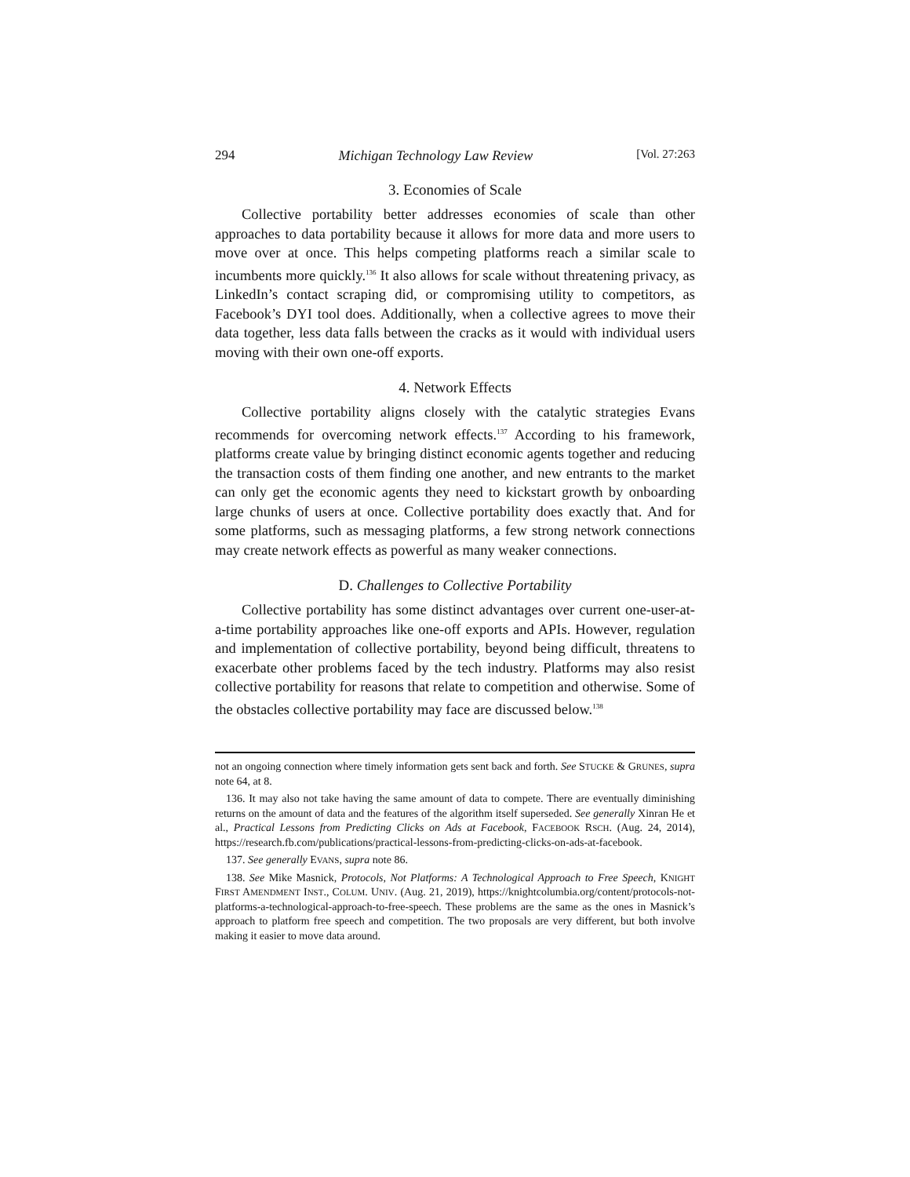294 Michigan Technology Law Review [Vol. 27:263
3. Economies of Scale
Collective portability better addresses economies of scale than other approaches to data portability because it allows for more data and more users to move over at once. This helps competing platforms reach a similar scale to incumbents more quickly.<sup>136</sup> It also allows for scale without threatening privacy, as LinkedIn’s contact scraping did, or compromising utility to competitors, as Facebook’s DYI tool does. Additionally, when a collective agrees to move their data together, less data falls between the cracks as it would with individual users moving with their own one-off exports.
4. Network Effects
Collective portability aligns closely with the catalytic strategies Evans recommends for overcoming network effects.<sup>137</sup> According to his framework, platforms create value by bringing distinct economic agents together and reducing the transaction costs of them finding one another, and new entrants to the market can only get the economic agents they need to kickstart growth by onboarding large chunks of users at once. Collective portability does exactly that. And for some platforms, such as messaging platforms, a few strong network connections may create network effects as powerful as many weaker connections.
D. Challenges to Collective Portability
Collective portability has some distinct advantages over current one-user-at-a-time portability approaches like one-off exports and APIs. However, regulation and implementation of collective portability, beyond being difficult, threatens to exacerbate other problems faced by the tech industry. Platforms may also resist collective portability for reasons that relate to competition and otherwise. Some of the obstacles collective portability may face are discussed below.<sup>138</sup>
not an ongoing connection where timely information gets sent back and forth. See STUCKE & GRUNES, supra note 64, at 8.
136. It may also not take having the same amount of data to compete. There are eventually diminishing returns on the amount of data and the features of the algorithm itself superseded. See generally Xinran He et al., Practical Lessons from Predicting Clicks on Ads at Facebook, FACEBOOK RSCH. (Aug. 24, 2014), https://research.fb.com/publications/practical-lessons-from-predicting-clicks-on-ads-at-facebook.
137. See generally EVANS, supra note 86.
138. See Mike Masnick, Protocols, Not Platforms: A Technological Approach to Free Speech, KNIGHT FIRST AMENDMENT INST., COLUM. UNIV. (Aug. 21, 2019), https://knightcolumbia.org/content/protocols-not-platforms-a-technological-approach-to-free-speech. These problems are the same as the ones in Masnick’s approach to platform free speech and competition. The two proposals are very different, but both involve making it easier to move data around.